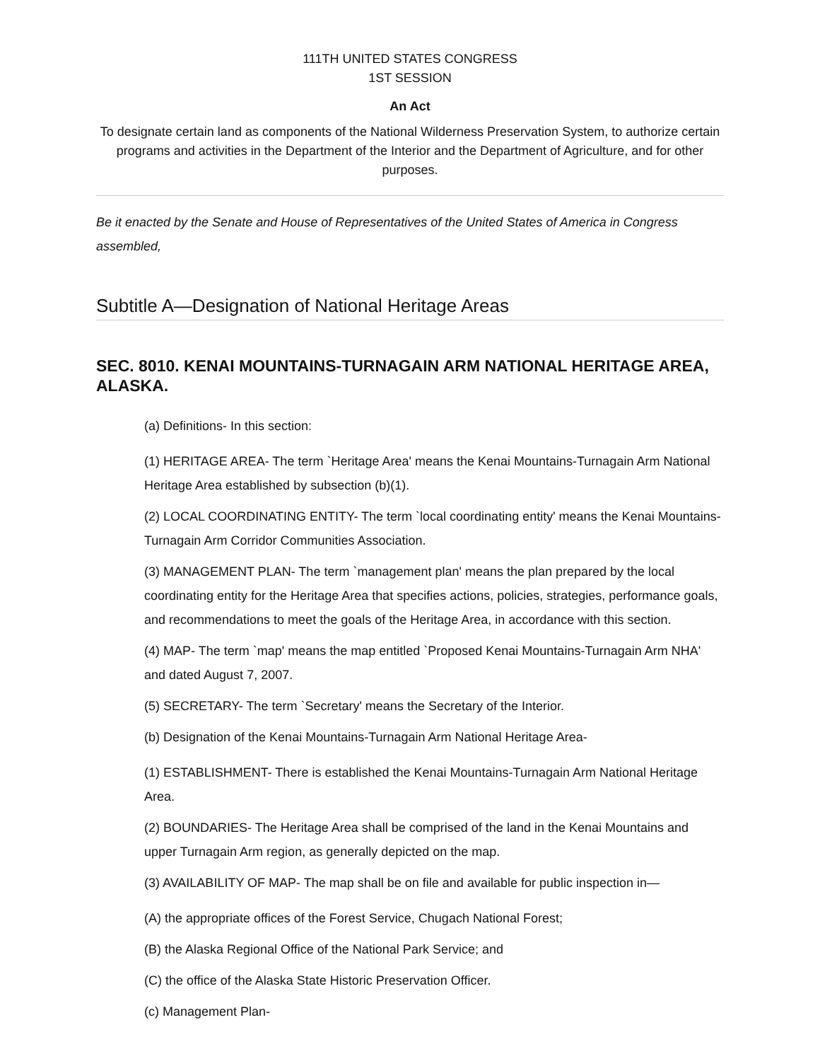111TH UNITED STATES CONGRESS
1ST SESSION
An Act
To designate certain land as components of the National Wilderness Preservation System, to authorize certain programs and activities in the Department of the Interior and the Department of Agriculture, and for other purposes.
Be it enacted by the Senate and House of Representatives of the United States of America in Congress assembled,
Subtitle A—Designation of National Heritage Areas
SEC. 8010. KENAI MOUNTAINS-TURNAGAIN ARM NATIONAL HERITAGE AREA, ALASKA.
(a) Definitions- In this section:
(1) HERITAGE AREA- The term `Heritage Area' means the Kenai Mountains-Turnagain Arm National Heritage Area established by subsection (b)(1).
(2) LOCAL COORDINATING ENTITY- The term `local coordinating entity' means the Kenai Mountains-Turnagain Arm Corridor Communities Association.
(3) MANAGEMENT PLAN- The term `management plan' means the plan prepared by the local coordinating entity for the Heritage Area that specifies actions, policies, strategies, performance goals, and recommendations to meet the goals of the Heritage Area, in accordance with this section.
(4) MAP- The term `map' means the map entitled `Proposed Kenai Mountains-Turnagain Arm NHA' and dated August 7, 2007.
(5) SECRETARY- The term `Secretary' means the Secretary of the Interior.
(b) Designation of the Kenai Mountains-Turnagain Arm National Heritage Area-
(1) ESTABLISHMENT- There is established the Kenai Mountains-Turnagain Arm National Heritage Area.
(2) BOUNDARIES- The Heritage Area shall be comprised of the land in the Kenai Mountains and upper Turnagain Arm region, as generally depicted on the map.
(3) AVAILABILITY OF MAP- The map shall be on file and available for public inspection in—
(A) the appropriate offices of the Forest Service, Chugach National Forest;
(B) the Alaska Regional Office of the National Park Service; and
(C) the office of the Alaska State Historic Preservation Officer.
(c) Management Plan-